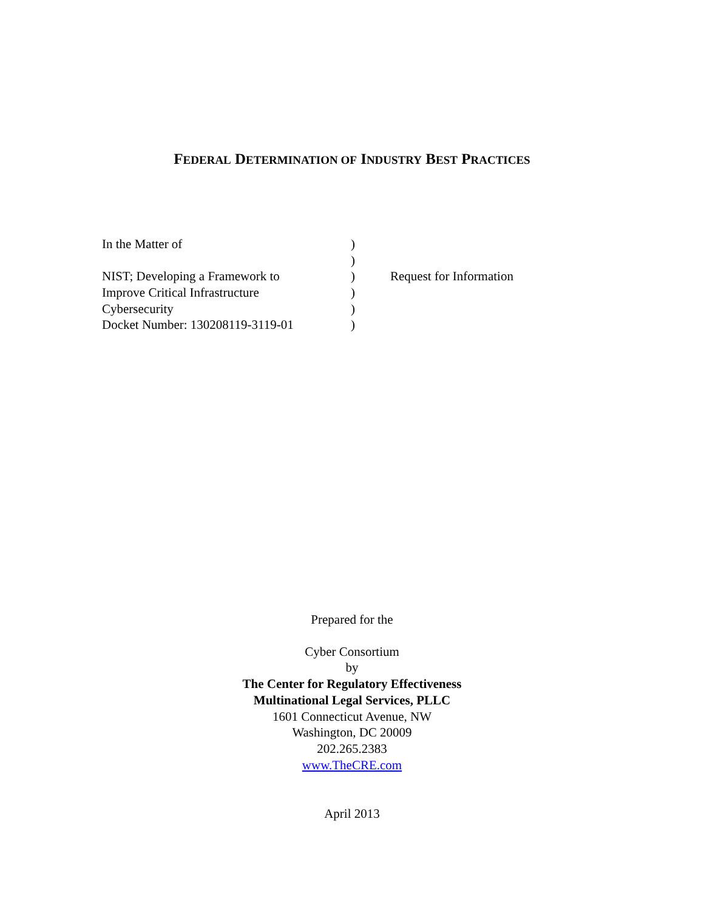FEDERAL DETERMINATION OF INDUSTRY BEST PRACTICES
| In the Matter of | ) | |
| | ) | |
| NIST; Developing a Framework to | ) | Request for Information |
| Improve Critical Infrastructure | ) | |
| Cybersecurity | ) | |
| Docket Number: 130208119-3119-01 | ) | |
Prepared for the
Cyber Consortium
by
The Center for Regulatory Effectiveness
Multinational Legal Services, PLLC
1601 Connecticut Avenue, NW
Washington, DC 20009
202.265.2383
www.TheCRE.com
April 2013